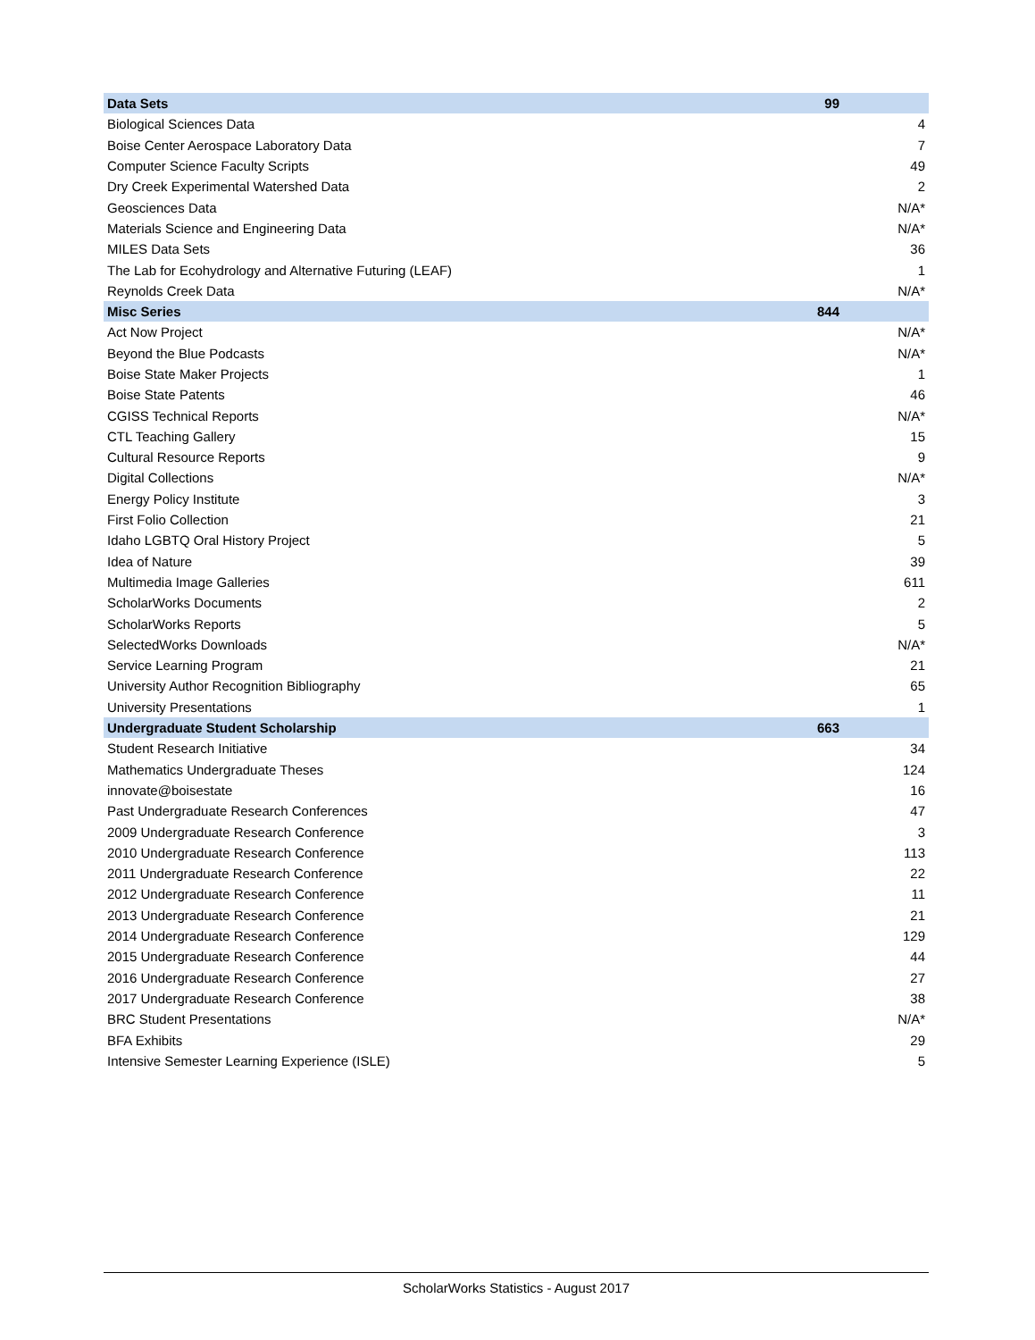| Data Sets | 99 |
| --- | --- |
| Biological Sciences Data | 4 |
| Boise Center Aerospace Laboratory Data | 7 |
| Computer Science Faculty Scripts | 49 |
| Dry Creek Experimental Watershed Data | 2 |
| Geosciences Data | N/A* |
| Materials Science and Engineering Data | N/A* |
| MILES Data Sets | 36 |
| The Lab for Ecohydrology and Alternative Futuring (LEAF) | 1 |
| Reynolds Creek Data | N/A* |
| Misc Series | 844 |
| Act Now Project | N/A* |
| Beyond the Blue Podcasts | N/A* |
| Boise State Maker Projects | 1 |
| Boise State Patents | 46 |
| CGISS Technical Reports | N/A* |
| CTL Teaching Gallery | 15 |
| Cultural Resource Reports | 9 |
| Digital Collections | N/A* |
| Energy Policy Institute | 3 |
| First Folio Collection | 21 |
| Idaho LGBTQ Oral History Project | 5 |
| Idea of Nature | 39 |
| Multimedia Image Galleries | 611 |
| ScholarWorks Documents | 2 |
| ScholarWorks Reports | 5 |
| SelectedWorks Downloads | N/A* |
| Service Learning Program | 21 |
| University Author Recognition Bibliography | 65 |
| University Presentations | 1 |
| Undergraduate Student Scholarship | 663 |
| Student Research Initiative | 34 |
| Mathematics Undergraduate Theses | 124 |
| innovate@boisestate | 16 |
| Past Undergraduate Research Conferences | 47 |
| 2009 Undergraduate Research Conference | 3 |
| 2010 Undergraduate Research Conference | 113 |
| 2011 Undergraduate Research Conference | 22 |
| 2012 Undergraduate Research Conference | 11 |
| 2013 Undergraduate Research Conference | 21 |
| 2014 Undergraduate Research Conference | 129 |
| 2015 Undergraduate Research Conference | 44 |
| 2016 Undergraduate Research Conference | 27 |
| 2017 Undergraduate Research Conference | 38 |
| BRC Student Presentations | N/A* |
| BFA Exhibits | 29 |
| Intensive Semester Learning Experience (ISLE) | 5 |
ScholarWorks Statistics - August 2017